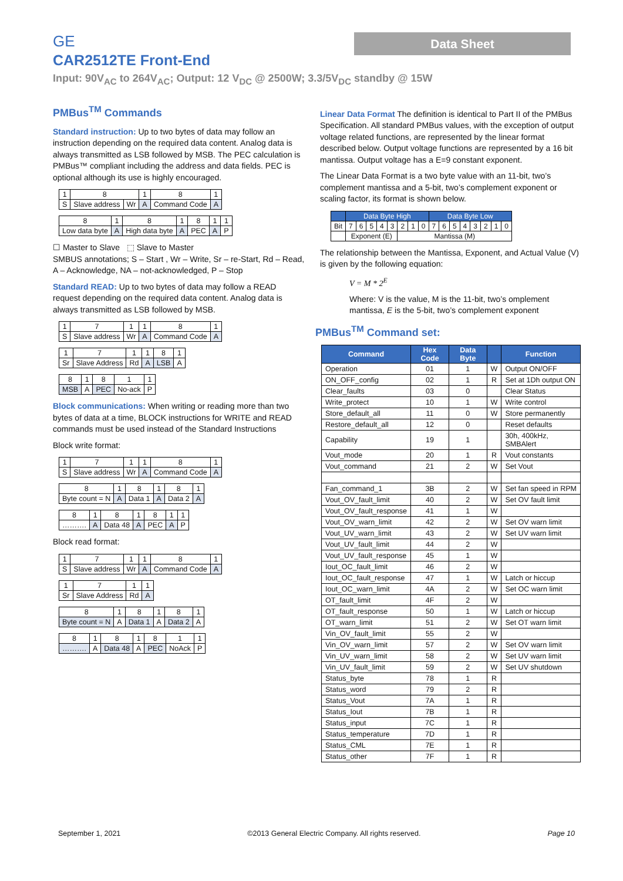Data Sheet
GE
CAR2512TE Front-End
Input: 90V<sub>AC</sub> to 264V<sub>AC</sub>; Output: 12 V<sub>DC</sub> @ 2500W; 3.3/5V<sub>DC</sub> standby @ 15W
PMBus<sup>TM</sup> Commands
Standard instruction: Up to two bytes of data may follow an instruction depending on the required data content. Analog data is always transmitted as LSB followed by MSB. The PEC calculation is PMBus™ compliant including the address and data fields. PEC is optional although its use is highly encouraged.
| 1 | 8 | | 1 | 8 | 1 |
| S | Slave address | Wr | A | Command Code | A |
| 8 | 1 | 8 | 1 | 8 | 1 | 1 |
| Low data byte | A | High data byte | A | PEC | A | P |
☐ Master to Slave ⬚ Slave to Master
SMBUS annotations; S – Start , Wr – Write, Sr – re-Start, Rd – Read,
A – Acknowledge, NA – not-acknowledged, P – Stop
Standard READ: Up to two bytes of data may follow a READ request depending on the required data content. Analog data is always transmitted as LSB followed by MSB.
| 1 | 7 | 1 | 1 | 8 | 1 |
| S | Slave address | Wr | A | Command Code | A |
| 1 | 7 | 1 | 1 | 8 | 1 |
| Sr | Slave Address | Rd | A | LSB | A |
| 8 | 1 | 8 | 1 | 1 |
| MSB | A | PEC | No-ack | P |
Block communications: When writing or reading more than two bytes of data at a time, BLOCK instructions for WRITE and READ commands must be used instead of the Standard Instructions
Block write format:
| 1 | 7 | 1 | 1 | 8 | 1 |
| S | Slave address | Wr | A | Command Code | A |
| 8 | 1 | 8 | 1 | 8 | 1 |
| Byte count = N | A | Data 1 | A | Data 2 | A |
| 8 | 1 | 8 | 1 | 8 | 1 | 1 |
| ………. | A | Data 48 | A | PEC | A | P |
Block read format:
| 1 | 7 | 1 | 1 | 8 | 1 |
| S | Slave address | Wr | A | Command Code | A |
| 1 | 7 | 1 | 1 |
| Sr | Slave Address | Rd | A |
| 8 | 1 | 8 | 1 | 8 | 1 |
| Byte count = N | A | Data 1 | A | Data 2 | A |
| 8 | 1 | 8 | 1 | 8 | 1 | 1 |
| ………. | A | Data 48 | A | PEC | NoAck | P |
Linear Data Format The definition is identical to Part II of the PMBus Specification. All standard PMBus values, with the exception of output voltage related functions, are represented by the linear format described below. Output voltage functions are represented by a 16 bit mantissa. Output voltage has a E=9 constant exponent.
The Linear Data Format is a two byte value with an 11-bit, two’s complement mantissa and a 5-bit, two’s complement exponent or scaling factor, its format is shown below.
| | Data Byte High | | | | | | | | Data Byte Low | | | | | | | |
| Bit | 7 | 6 | 5 | 4 | 3 | 2 | 1 | 0 | 7 | 6 | 5 | 4 | 3 | 2 | 1 | 0 |
| | Exponent (E) | | | | | Mantissa (M) | | | | | | | | | | |
The relationship between the Mantissa, Exponent, and Actual Value (V) is given by the following equation:
V = M * 2<sup>E</sup>
Where: V is the value, M is the 11-bit, two’s omplement mantissa, E is the 5-bit, two’s complement exponent
PMBus<sup>TM</sup> Command set:
| Command | Hex Code | Data Byte | | Function |
| --- | --- | --- | --- | --- |
| Operation | 01 | 1 | W | Output ON/OFF |
| ON_OFF_config | 02 | 1 | R | Set at 1Dh output ON |
| Clear_faults | 03 | 0 | | Clear Status |
| Write_protect | 10 | 1 | W | Write control |
| Store_default_all | 11 | 0 | W | Store permanently |
| Restore_default_all | 12 | 0 | | Reset defaults |
| Capability | 19 | 1 | | 30h, 400kHz, SMBAlert |
| Vout_mode | 20 | 1 | R | Vout constants |
| Vout_command | 21 | 2 | W | Set Vout |
| Fan_command_1 | 3B | 2 | W | Set fan speed in RPM |
| Vout_OV_fault_limit | 40 | 2 | W | Set OV fault limit |
| Vout_OV_fault_response | 41 | 1 | W | |
| Vout_OV_warn_limit | 42 | 2 | W | Set OV warn limit |
| Vout_UV_warn_limit | 43 | 2 | W | Set UV warn limit |
| Vout_UV_fault_limit | 44 | 2 | W | |
| Vout_UV_fault_response | 45 | 1 | W | |
| Iout_OC_fault_limit | 46 | 2 | W | |
| Iout_OC_fault_response | 47 | 1 | W | Latch or hiccup |
| Iout_OC_warn_limit | 4A | 2 | W | Set OC warn limit |
| OT_fault_limit | 4F | 2 | W | |
| OT_fault_response | 50 | 1 | W | Latch or hiccup |
| OT_warn_limit | 51 | 2 | W | Set OT warn limit |
| Vin_OV_fault_limit | 55 | 2 | W | |
| Vin_OV_warn_limit | 57 | 2 | W | Set OV warn limit |
| Vin_UV_warn_limit | 58 | 2 | W | Set UV warn limit |
| Vin_UV_fault_limit | 59 | 2 | W | Set UV shutdown |
| Status_byte | 78 | 1 | R | |
| Status_word | 79 | 2 | R | |
| Status_Vout | 7A | 1 | R | |
| Status_Iout | 7B | 1 | R | |
| Status_input | 7C | 1 | R | |
| Status_temperature | 7D | 1 | R | |
| Status_CML | 7E | 1 | R | |
| Status_other | 7F | 1 | R | |
September 1, 2021 ©2013 General Electric Company. All rights reserved. Page 10